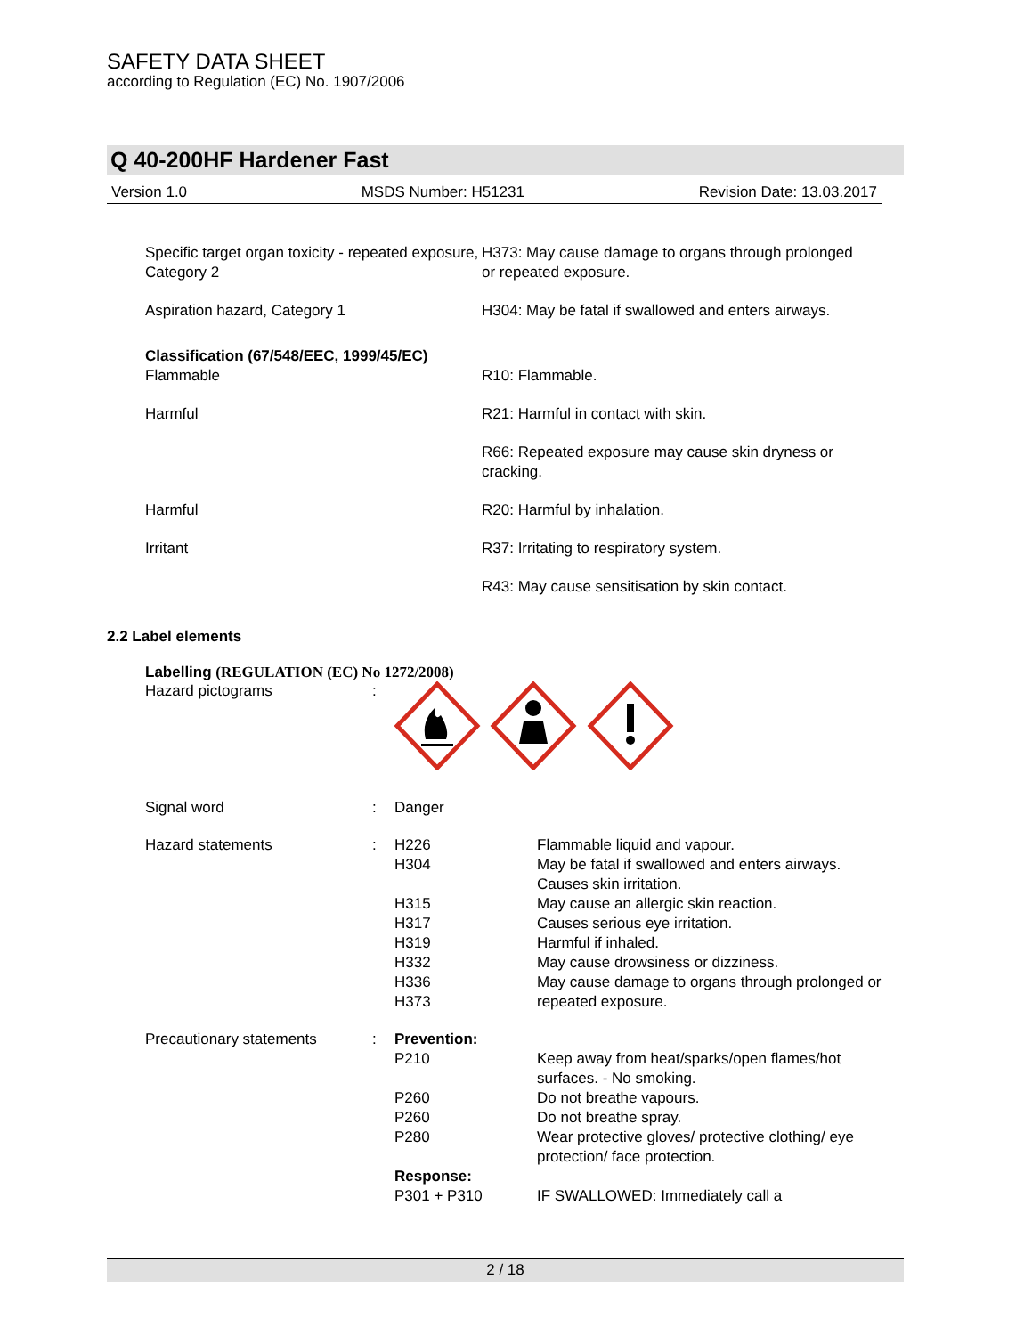SAFETY DATA SHEET
according to Regulation (EC) No. 1907/2006
Q 40-200HF Hardener Fast
Version 1.0 MSDS Number: H51231 Revision Date: 13.03.2017
| Specific target organ toxicity - repeated exposure, Category 2 | H373: May cause damage to organs through prolonged or repeated exposure. |
| Aspiration hazard, Category 1 | H304: May be fatal if swallowed and enters airways. |
| Classification (67/548/EEC, 1999/45/EC) | |
| Flammable | R10: Flammable. |
| Harmful | R21: Harmful in contact with skin. |
| | R66: Repeated exposure may cause skin dryness or cracking. |
| Harmful | R20: Harmful by inhalation. |
| Irritant | R37: Irritating to respiratory system. |
| | R43: May cause sensitisation by skin contact. |
2.2 Label elements
Labelling (REGULATION (EC) No 1272/2008)
| Hazard pictograms | : | | |
| Signal word | : | Danger | |
| Hazard statements | : | H226 H304 H315 H317 H319 H332 H336 H373 | Flammable liquid and vapour. May be fatal if swallowed and enters airways. Causes skin irritation. May cause an allergic skin reaction. Causes serious eye irritation. Harmful if inhaled. May cause drowsiness or dizziness. May cause damage to organs through prolonged or repeated exposure. |
| Precautionary statements | : | Prevention: | |
| | | P210 P260 P260 P280 Response: P301 + P310 | Keep away from heat/sparks/open flames/hot surfaces. - No smoking. Do not breathe vapours. Do not breathe spray. Wear protective gloves/ protective clothing/ eye protection/ face protection. IF SWALLOWED: Immediately call a |
2 / 18